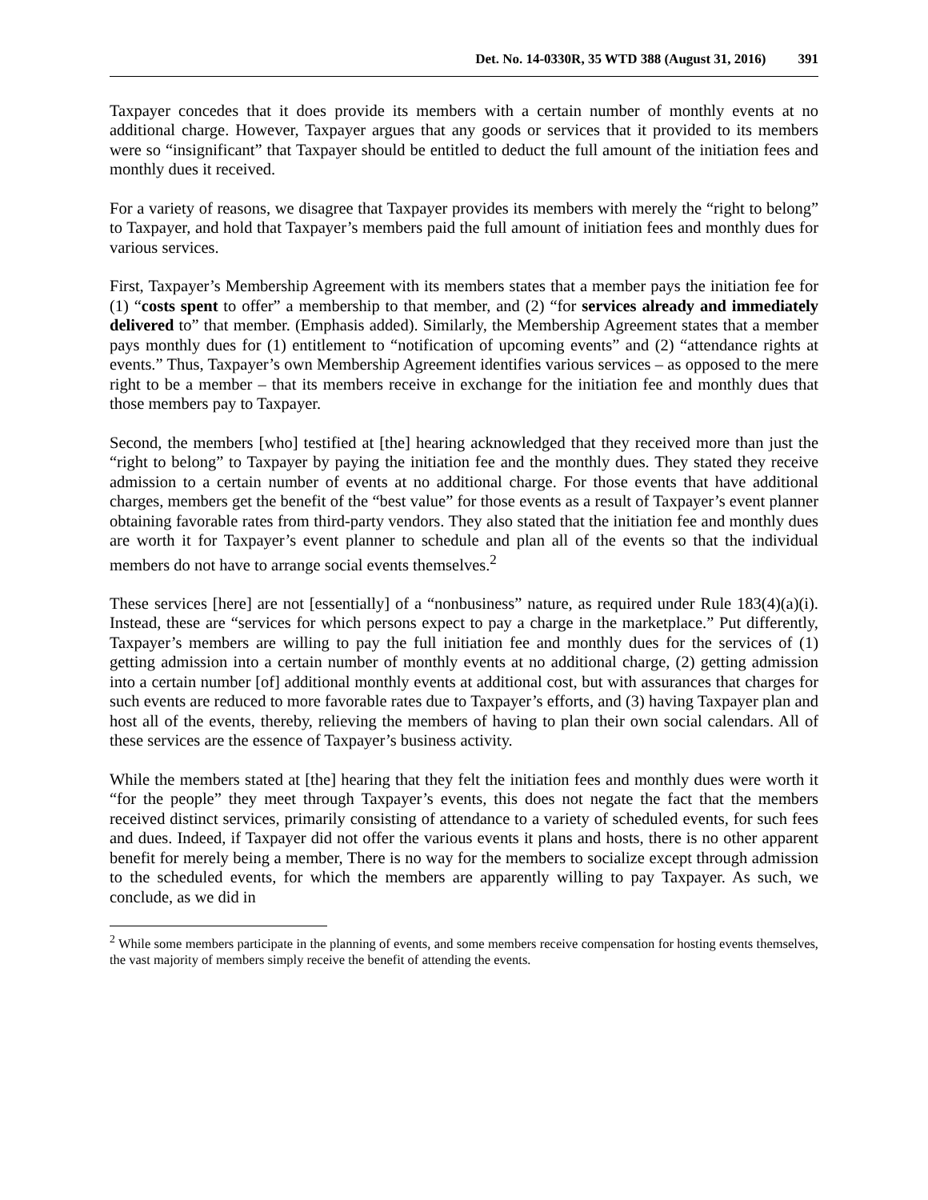Det. No. 14-0330R, 35 WTD 388 (August 31, 2016) 391
Taxpayer concedes that it does provide its members with a certain number of monthly events at no additional charge. However, Taxpayer argues that any goods or services that it provided to its members were so “insignificant” that Taxpayer should be entitled to deduct the full amount of the initiation fees and monthly dues it received.
For a variety of reasons, we disagree that Taxpayer provides its members with merely the “right to belong” to Taxpayer, and hold that Taxpayer’s members paid the full amount of initiation fees and monthly dues for various services.
First, Taxpayer’s Membership Agreement with its members states that a member pays the initiation fee for (1) “costs spent to offer” a membership to that member, and (2) “for services already and immediately delivered to” that member. (Emphasis added). Similarly, the Membership Agreement states that a member pays monthly dues for (1) entitlement to “notification of upcoming events” and (2) “attendance rights at events.” Thus, Taxpayer’s own Membership Agreement identifies various services – as opposed to the mere right to be a member – that its members receive in exchange for the initiation fee and monthly dues that those members pay to Taxpayer.
Second, the members [who] testified at [the] hearing acknowledged that they received more than just the “right to belong” to Taxpayer by paying the initiation fee and the monthly dues. They stated they receive admission to a certain number of events at no additional charge. For those events that have additional charges, members get the benefit of the “best value” for those events as a result of Taxpayer’s event planner obtaining favorable rates from third-party vendors. They also stated that the initiation fee and monthly dues are worth it for Taxpayer’s event planner to schedule and plan all of the events so that the individual members do not have to arrange social events themselves.<sup>2</sup>
These services [here] are not [essentially] of a “nonbusiness” nature, as required under Rule 183(4)(a)(i). Instead, these are “services for which persons expect to pay a charge in the marketplace.” Put differently, Taxpayer’s members are willing to pay the full initiation fee and monthly dues for the services of (1) getting admission into a certain number of monthly events at no additional charge, (2) getting admission into a certain number [of] additional monthly events at additional cost, but with assurances that charges for such events are reduced to more favorable rates due to Taxpayer’s efforts, and (3) having Taxpayer plan and host all of the events, thereby, relieving the members of having to plan their own social calendars. All of these services are the essence of Taxpayer’s business activity.
While the members stated at [the] hearing that they felt the initiation fees and monthly dues were worth it “for the people” they meet through Taxpayer’s events, this does not negate the fact that the members received distinct services, primarily consisting of attendance to a variety of scheduled events, for such fees and dues. Indeed, if Taxpayer did not offer the various events it plans and hosts, there is no other apparent benefit for merely being a member, There is no way for the members to socialize except through admission to the scheduled events, for which the members are apparently willing to pay Taxpayer. As such, we conclude, as we did in
<sup>2</sup> While some members participate in the planning of events, and some members receive compensation for hosting events themselves, the vast majority of members simply receive the benefit of attending the events.